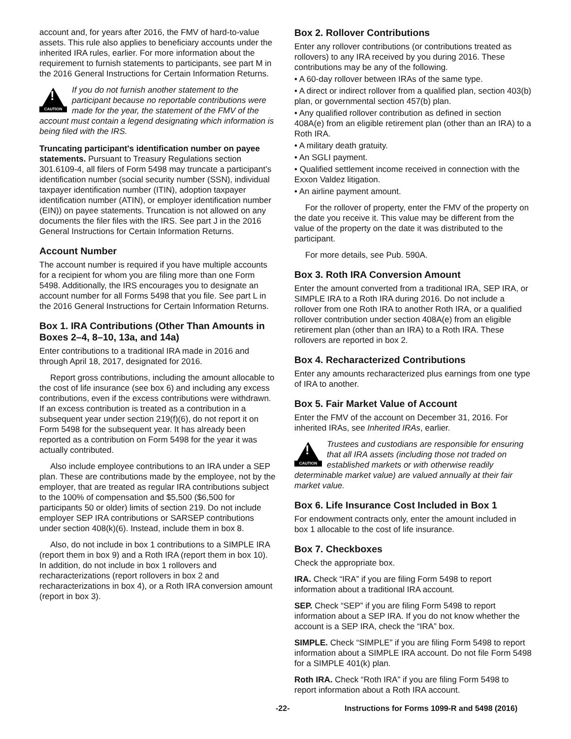account and, for years after 2016, the FMV of hard-to-value assets. This rule also applies to beneficiary accounts under the inherited IRA rules, earlier. For more information about the requirement to furnish statements to participants, see part M in the 2016 General Instructions for Certain Information Returns.
!
CAUTION
If you do not furnish another statement to the participant because no reportable contributions were made for the year, the statement of the FMV of the account must contain a legend designating which information is being filed with the IRS.
Truncating participant's identification number on payee statements. Pursuant to Treasury Regulations section 301.6109-4, all filers of Form 5498 may truncate a participant’s identification number (social security number (SSN), individual taxpayer identification number (ITIN), adoption taxpayer identification number (ATIN), or employer identification number (EIN)) on payee statements. Truncation is not allowed on any documents the filer files with the IRS. See part J in the 2016 General Instructions for Certain Information Returns.
Account Number
The account number is required if you have multiple accounts for a recipient for whom you are filing more than one Form 5498. Additionally, the IRS encourages you to designate an account number for all Forms 5498 that you file. See part L in the 2016 General Instructions for Certain Information Returns.
Box 1. IRA Contributions (Other Than Amounts in Boxes 2–4, 8–10, 13a, and 14a)
Enter contributions to a traditional IRA made in 2016 and through April 18, 2017, designated for 2016.
Report gross contributions, including the amount allocable to the cost of life insurance (see box 6) and including any excess contributions, even if the excess contributions were withdrawn. If an excess contribution is treated as a contribution in a subsequent year under section 219(f)(6), do not report it on Form 5498 for the subsequent year. It has already been reported as a contribution on Form 5498 for the year it was actually contributed.
Also include employee contributions to an IRA under a SEP plan. These are contributions made by the employee, not by the employer, that are treated as regular IRA contributions subject to the 100% of compensation and $5,500 ($6,500 for participants 50 or older) limits of section 219. Do not include employer SEP IRA contributions or SARSEP contributions under section 408(k)(6). Instead, include them in box 8.
Also, do not include in box 1 contributions to a SIMPLE IRA (report them in box 9) and a Roth IRA (report them in box 10). In addition, do not include in box 1 rollovers and recharacterizations (report rollovers in box 2 and recharacterizations in box 4), or a Roth IRA conversion amount (report in box 3).
Box 2. Rollover Contributions
Enter any rollover contributions (or contributions treated as rollovers) to any IRA received by you during 2016. These contributions may be any of the following.
• A 60-day rollover between IRAs of the same type.
• A direct or indirect rollover from a qualified plan, section 403(b) plan, or governmental section 457(b) plan.
• Any qualified rollover contribution as defined in section 408A(e) from an eligible retirement plan (other than an IRA) to a Roth IRA.
• A military death gratuity.
• An SGLI payment.
• Qualified settlement income received in connection with the Exxon Valdez litigation.
• An airline payment amount.
For the rollover of property, enter the FMV of the property on the date you receive it. This value may be different from the value of the property on the date it was distributed to the participant.
For more details, see Pub. 590A.
Box 3. Roth IRA Conversion Amount
Enter the amount converted from a traditional IRA, SEP IRA, or SIMPLE IRA to a Roth IRA during 2016. Do not include a rollover from one Roth IRA to another Roth IRA, or a qualified rollover contribution under section 408A(e) from an eligible retirement plan (other than an IRA) to a Roth IRA. These rollovers are reported in box 2.
Box 4. Recharacterized Contributions
Enter any amounts recharacterized plus earnings from one type of IRA to another.
Box 5. Fair Market Value of Account
Enter the FMV of the account on December 31, 2016. For inherited IRAs, see Inherited IRAs, earlier.
!
CAUTION
Trustees and custodians are responsible for ensuring that all IRA assets (including those not traded on established markets or with otherwise readily determinable market value) are valued annually at their fair market value.
Box 6. Life Insurance Cost Included in Box 1
For endowment contracts only, enter the amount included in box 1 allocable to the cost of life insurance.
Box 7. Checkboxes
Check the appropriate box.
IRA. Check “IRA” if you are filing Form 5498 to report information about a traditional IRA account.
SEP. Check “SEP” if you are filing Form 5498 to report information about a SEP IRA. If you do not know whether the account is a SEP IRA, check the “IRA” box.
SIMPLE. Check “SIMPLE” if you are filing Form 5498 to report information about a SIMPLE IRA account. Do not file Form 5498 for a SIMPLE 401(k) plan.
Roth IRA. Check “Roth IRA” if you are filing Form 5498 to report information about a Roth IRA account.
-22- Instructions for Forms 1099-R and 5498 (2016)